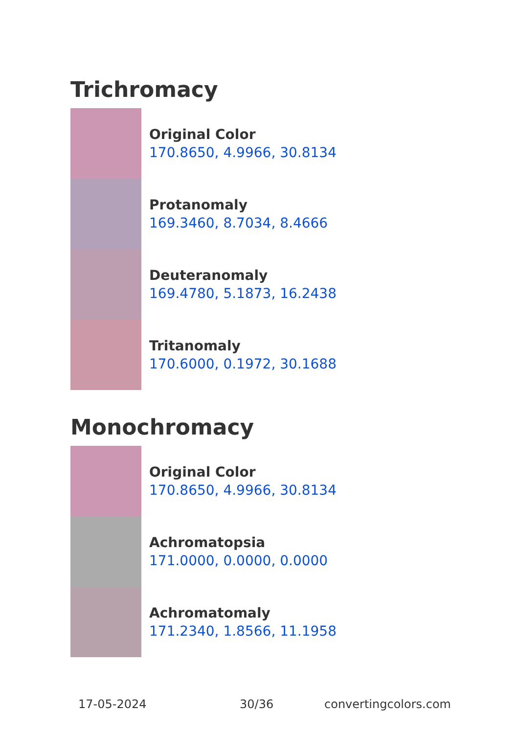Trichromacy
Original Color
170.8650, 4.9966, 30.8134
Protanomaly
169.3460, 8.7034, 8.4666
Deuteranomaly
169.4780, 5.1873, 16.2438
Tritanomaly
170.6000, 0.1972, 30.1688
Monochromacy
Original Color
170.8650, 4.9966, 30.8134
Achromatopsia
171.0000, 0.0000, 0.0000
Achromatomaly
171.2340, 1.8566, 11.1958
17-05-2024 30/36 convertingcolors.com